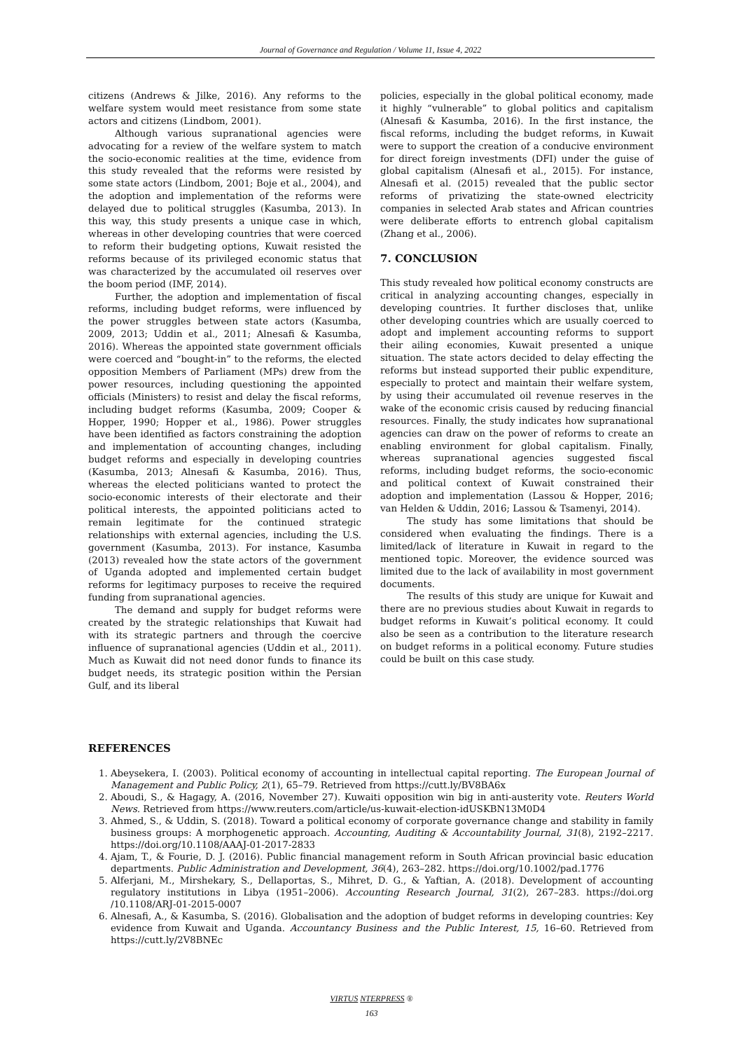Journal of Governance and Regulation / Volume 11, Issue 4, 2022
citizens (Andrews & Jilke, 2016). Any reforms to the welfare system would meet resistance from some state actors and citizens (Lindbom, 2001).
Although various supranational agencies were advocating for a review of the welfare system to match the socio-economic realities at the time, evidence from this study revealed that the reforms were resisted by some state actors (Lindbom, 2001; Boje et al., 2004), and the adoption and implementation of the reforms were delayed due to political struggles (Kasumba, 2013). In this way, this study presents a unique case in which, whereas in other developing countries that were coerced to reform their budgeting options, Kuwait resisted the reforms because of its privileged economic status that was characterized by the accumulated oil reserves over the boom period (IMF, 2014).
Further, the adoption and implementation of fiscal reforms, including budget reforms, were influenced by the power struggles between state actors (Kasumba, 2009, 2013; Uddin et al., 2011; Alnesafi & Kasumba, 2016). Whereas the appointed state government officials were coerced and “bought-in” to the reforms, the elected opposition Members of Parliament (MPs) drew from the power resources, including questioning the appointed officials (Ministers) to resist and delay the fiscal reforms, including budget reforms (Kasumba, 2009; Cooper & Hopper, 1990; Hopper et al., 1986). Power struggles have been identified as factors constraining the adoption and implementation of accounting changes, including budget reforms and especially in developing countries (Kasumba, 2013; Alnesafi & Kasumba, 2016). Thus, whereas the elected politicians wanted to protect the socio-economic interests of their electorate and their political interests, the appointed politicians acted to remain legitimate for the continued strategic relationships with external agencies, including the U.S. government (Kasumba, 2013). For instance, Kasumba (2013) revealed how the state actors of the government of Uganda adopted and implemented certain budget reforms for legitimacy purposes to receive the required funding from supranational agencies.
The demand and supply for budget reforms were created by the strategic relationships that Kuwait had with its strategic partners and through the coercive influence of supranational agencies (Uddin et al., 2011). Much as Kuwait did not need donor funds to finance its budget needs, its strategic position within the Persian Gulf, and its liberal
policies, especially in the global political economy, made it highly “vulnerable” to global politics and capitalism (Alnesafi & Kasumba, 2016). In the first instance, the fiscal reforms, including the budget reforms, in Kuwait were to support the creation of a conducive environment for direct foreign investments (DFI) under the guise of global capitalism (Alnesafi et al., 2015). For instance, Alnesafi et al. (2015) revealed that the public sector reforms of privatizing the state-owned electricity companies in selected Arab states and African countries were deliberate efforts to entrench global capitalism (Zhang et al., 2006).
7. CONCLUSION
This study revealed how political economy constructs are critical in analyzing accounting changes, especially in developing countries. It further discloses that, unlike other developing countries which are usually coerced to adopt and implement accounting reforms to support their ailing economies, Kuwait presented a unique situation. The state actors decided to delay effecting the reforms but instead supported their public expenditure, especially to protect and maintain their welfare system, by using their accumulated oil revenue reserves in the wake of the economic crisis caused by reducing financial resources. Finally, the study indicates how supranational agencies can draw on the power of reforms to create an enabling environment for global capitalism. Finally, whereas supranational agencies suggested fiscal reforms, including budget reforms, the socio-economic and political context of Kuwait constrained their adoption and implementation (Lassou & Hopper, 2016; van Helden & Uddin, 2016; Lassou & Tsamenyi, 2014).
The study has some limitations that should be considered when evaluating the findings. There is a limited/lack of literature in Kuwait in regard to the mentioned topic. Moreover, the evidence sourced was limited due to the lack of availability in most government documents.
The results of this study are unique for Kuwait and there are no previous studies about Kuwait in regards to budget reforms in Kuwait’s political economy. It could also be seen as a contribution to the literature research on budget reforms in a political economy. Future studies could be built on this case study.
REFERENCES
1. Abeysekera, I. (2003). Political economy of accounting in intellectual capital reporting. The European Journal of Management and Public Policy, 2(1), 65–79. Retrieved from https://cutt.ly/BV8BA6x
2. Aboudi, S., & Hagagy, A. (2016, November 27). Kuwaiti opposition win big in anti-austerity vote. Reuters World News. Retrieved from https://www.reuters.com/article/us-kuwait-election-idUSKBN13M0D4
3. Ahmed, S., & Uddin, S. (2018). Toward a political economy of corporate governance change and stability in family business groups: A morphogenetic approach. Accounting, Auditing & Accountability Journal, 31(8), 2192–2217. https://doi.org/10.1108/AAAJ-01-2017-2833
4. Ajam, T., & Fourie, D. J. (2016). Public financial management reform in South African provincial basic education departments. Public Administration and Development, 36(4), 263–282. https://doi.org/10.1002/pad.1776
5. Alferjani, M., Mirshekary, S., Dellaportas, S., Mihret, D. G., & Yaftian, A. (2018). Development of accounting regulatory institutions in Libya (1951–2006). Accounting Research Journal, 31(2), 267–283. https://doi.org /10.1108/ARJ-01-2015-0007
6. Alnesafi, A., & Kasumba, S. (2016). Globalisation and the adoption of budget reforms in developing countries: Key evidence from Kuwait and Uganda. Accountancy Business and the Public Interest, 15, 16–60. Retrieved from https://cutt.ly/2V8BNEc
VIRTUS NTERPRESS ®
163